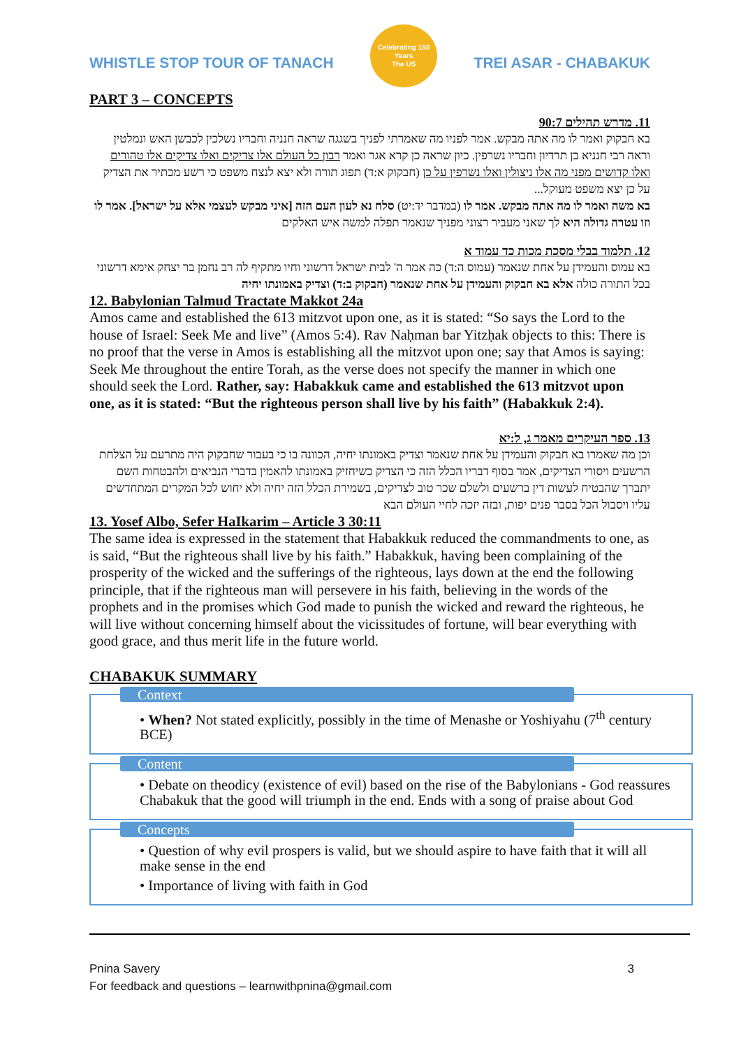WHISTLE STOP TOUR OF TANACH
Celebrating 150 Years
The US
TREI ASAR - CHABAKUK
PART 3 – CONCEPTS
11. מדרש תהילים 90:7
בא חבקוק ואמר לו מה אתה מבקש. אמר לפניו מה שאמרתי לפניך בשגגה שראה חנניה וחבריו נשלכין לכבשן האש ונמלטין וראה רבי חנניא בן תרדיון וחבריו נשרפין. כיון שראה כן קרא אגר ואמר רבון כל העולם אלו צדיקים ואלו צדיקים אלו טהורים ואלו קדושים מפני מה אלו ניצולין ואלו נשרפין על כן (חבקוק א:ד) תפוג תורה ולא יצא לנצח משפט כי רשע מכתיר את הצדיק על כן יצא משפט מעוקל...
בא משה ואמר לו מה אתה מבקש. אמר לו (במדבר יד:יט) סלח נא לעון העם הזה [איני מבקש לעצמי אלא על ישראל]. אמר לו וזו עטרה גדולה היא לך שאני מעביר רצוני מפניך שנאמר תפלה למשה איש האלקים
12. תלמוד בבלי מסכת מכות כד עמוד א
בא עמוס והעמידן על אחת שנאמר (עמוס ה:ד) כה אמר ה' לבית ישראל דרשוני וחיו מתקיף לה רב נחמן בר יצחק אימא דרשוני בכל התורה כולה אלא בא חבקוק והעמידן על אחת שנאמר (חבקוק ב:ד) וצדיק באמונתו יחיה
12. Babylonian Talmud Tractate Makkot 24a
Amos came and established the 613 mitzvot upon one, as it is stated: “So says the Lord to the house of Israel: Seek Me and live” (Amos 5:4). Rav Naḥman bar Yitzḥak objects to this: There is no proof that the verse in Amos is establishing all the mitzvot upon one; say that Amos is saying: Seek Me throughout the entire Torah, as the verse does not specify the manner in which one should seek the Lord. Rather, say: Habakkuk came and established the 613 mitzvot upon one, as it is stated: “But the righteous person shall live by his faith” (Habakkuk 2:4).
13. ספר העיקרים מאמר ג, ל:יא
וכן מה שאמרו בא חבקוק והעמידן על אחת שנאמר וצדיק באמונתו יחיה, הכוונה בו כי בעבור שחבקוק היה מתרעם על הצלחת הרשעים ויסורי הצדיקים, אמר בסוף דבריו הכלל הזה כי הצדיק כשיחזיק באמונתו להאמין בדברי הנביאים ולהבטחות השם יתברך שהבטיח לעשות דין ברשעים ולשלם שכר טוב לצדיקים, בשמירת הכלל הזה יחיה ולא יחוש לכל המקרים המתחדשים עליו ויסבול הכל בסבר פנים יפות, ובזה יזכה לחיי העולם הבא
13. Yosef Albo, Sefer HaIkarim – Article 3 30:11
The same idea is expressed in the statement that Habakkuk reduced the commandments to one, as is said, “But the righteous shall live by his faith.” Habakkuk, having been complaining of the prosperity of the wicked and the sufferings of the righteous, lays down at the end the following principle, that if the righteous man will persevere in his faith, believing in the words of the prophets and in the promises which God made to punish the wicked and reward the righteous, he will live without concerning himself about the vicissitudes of fortune, will bear everything with good grace, and thus merit life in the future world.
CHABAKUK SUMMARY
Context
• When? Not stated explicitly, possibly in the time of Menashe or Yoshiyahu (7<sup>th</sup> century BCE)
Content
• Debate on theodicy (existence of evil) based on the rise of the Babylonians - God reassures Chabakuk that the good will triumph in the end. Ends with a song of praise about God
Concepts
• Question of why evil prospers is valid, but we should aspire to have faith that it will all make sense in the end
• Importance of living with faith in God
Pnina Savery 3
For feedback and questions – learnwithpnina@gmail.com